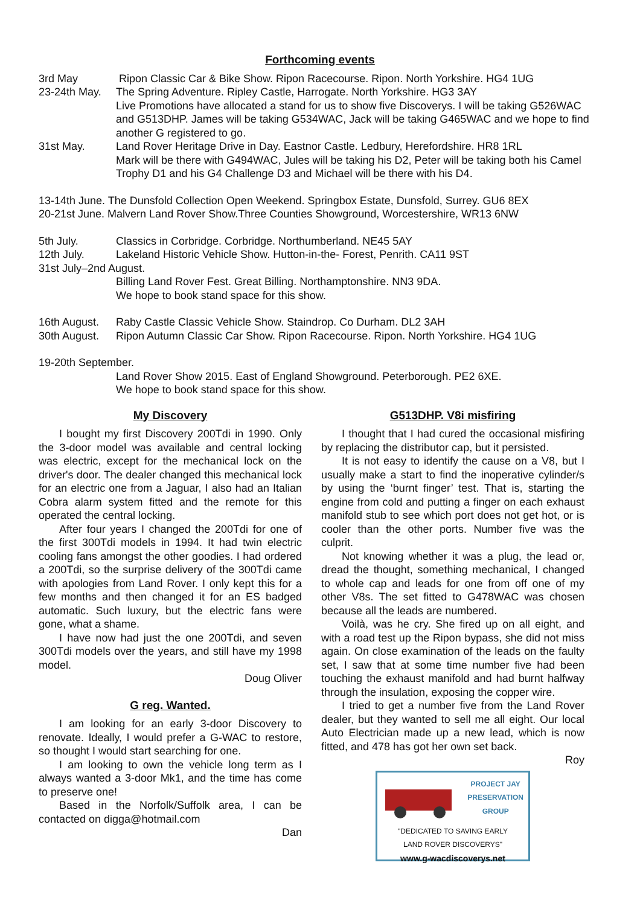Forthcoming events
3rd May Ripon Classic Car & Bike Show. Ripon Racecourse. Ripon. North Yorkshire. HG4 1UG
23-24th May.
The Spring Adventure. Ripley Castle, Harrogate. North Yorkshire. HG3 3AY
Live Promotions have allocated a stand for us to show five Discoverys. I will be taking G526WAC and G513DHP. James will be taking G534WAC, Jack will be taking G465WAC and we hope to find another G registered to go.
31st May. Land Rover Heritage Drive in Day. Eastnor Castle. Ledbury, Herefordshire. HR8 1RL
Mark will be there with G494WAC, Jules will be taking his D2, Peter will be taking both his Camel Trophy D1 and his G4 Challenge D3 and Michael will be there with his D4.
13-14th June. The Dunsfold Collection Open Weekend. Springbox Estate, Dunsfold, Surrey. GU6 8EX
20-21st June. Malvern Land Rover Show.Three Counties Showground, Worcestershire, WR13 6NW
5th July. Classics in Corbridge. Corbridge. Northumberland. NE45 5AY
12th July. Lakeland Historic Vehicle Show. Hutton-in-the- Forest, Penrith. CA11 9ST
31st July–2nd August.
Billing Land Rover Fest. Great Billing. Northamptonshire. NN3 9DA.
We hope to book stand space for this show.
16th August.
Raby Castle Classic Vehicle Show. Staindrop. Co Durham. DL2 3AH
30th August.
Ripon Autumn Classic Car Show. Ripon Racecourse. Ripon. North Yorkshire. HG4 1UG
19-20th September.
Land Rover Show 2015. East of England Showground. Peterborough. PE2 6XE.
We hope to book stand space for this show.
My Discovery
I bought my first Discovery 200Tdi in 1990. Only the 3-door model was available and central locking was electric, except for the mechanical lock on the driver's door. The dealer changed this mechanical lock for an electric one from a Jaguar, I also had an Italian Cobra alarm system fitted and the remote for this operated the central locking.
After four years I changed the 200Tdi for one of the first 300Tdi models in 1994. It had twin electric cooling fans amongst the other goodies. I had ordered a 200Tdi, so the surprise delivery of the 300Tdi came with apologies from Land Rover. I only kept this for a few months and then changed it for an ES badged automatic. Such luxury, but the electric fans were gone, what a shame.
I have now had just the one 200Tdi, and seven 300Tdi models over the years, and still have my 1998 model.
Doug Oliver
G reg. Wanted.
I am looking for an early 3-door Discovery to renovate. Ideally, I would prefer a G-WAC to restore, so thought I would start searching for one.
I am looking to own the vehicle long term as I always wanted a 3-door Mk1, and the time has come to preserve one!
Based in the Norfolk/Suffolk area, I can be contacted on digga@hotmail.com
Dan
G513DHP. V8i misfiring
I thought that I had cured the occasional misfiring by replacing the distributor cap, but it persisted.
It is not easy to identify the cause on a V8, but I usually make a start to find the inoperative cylinder/s by using the ‘burnt finger’ test. That is, starting the engine from cold and putting a finger on each exhaust manifold stub to see which port does not get hot, or is cooler than the other ports. Number five was the culprit.
Not knowing whether it was a plug, the lead or, dread the thought, something mechanical, I changed to whole cap and leads for one from off one of my other V8s. The set fitted to G478WAC was chosen because all the leads are numbered.
Voilà, was he cry. She fired up on all eight, and with a road test up the Ripon bypass, she did not miss again. On close examination of the leads on the faulty set, I saw that at some time number five had been touching the exhaust manifold and had burnt halfway through the insulation, exposing the copper wire.
I tried to get a number five from the Land Rover dealer, but they wanted to sell me all eight. Our local Auto Electrician made up a new lead, which is now fitted, and 478 has got her own set back.
Roy
PROJECT JAY
PRESERVATION
GROUP
"DEDICATED TO SAVING EARLY
LAND ROVER DISCOVERYS"
www.g-wacdiscoverys.net